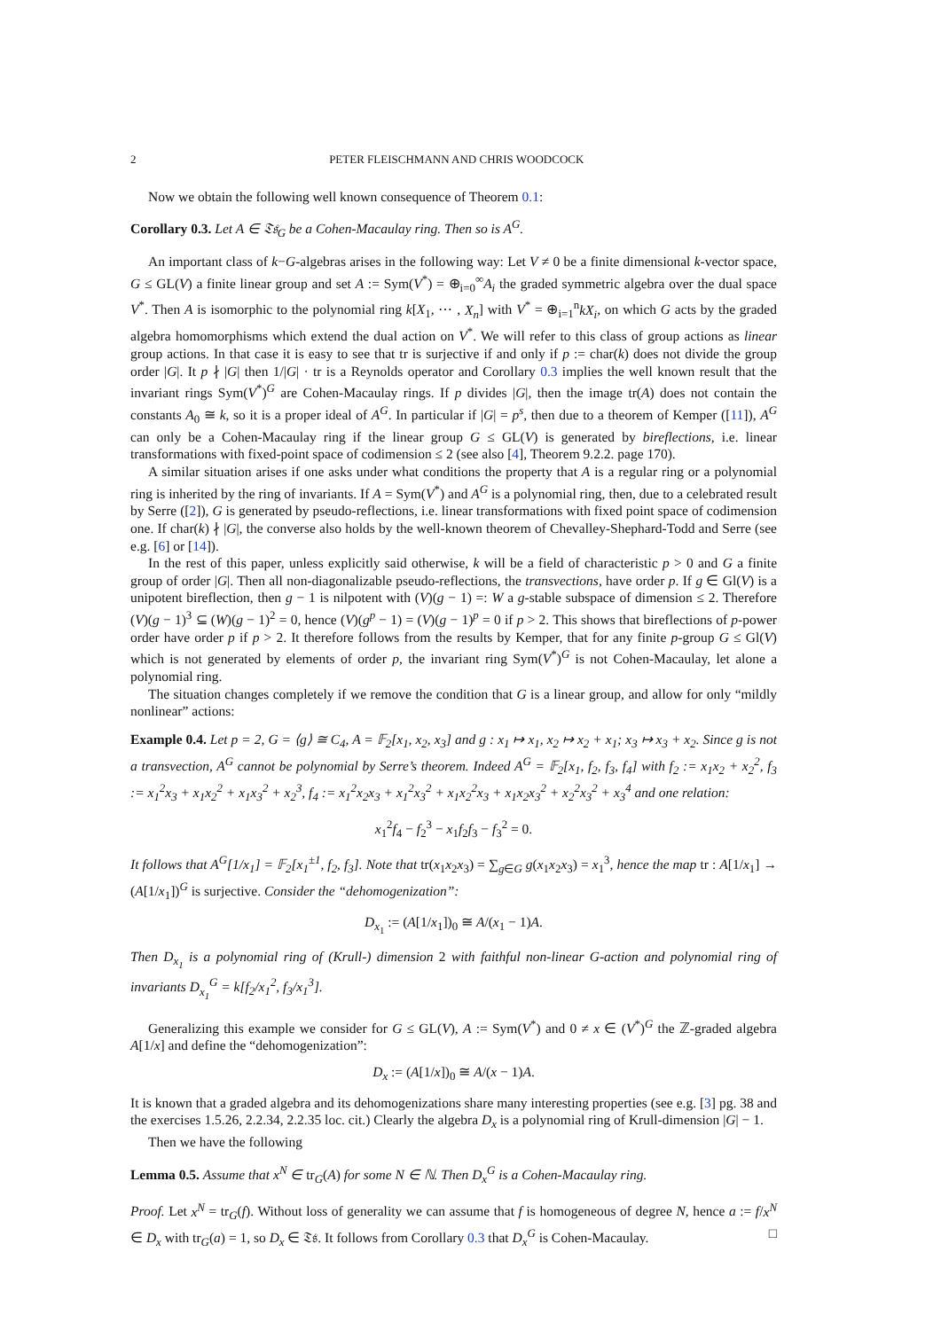2 PETER FLEISCHMANN AND CHRIS WOODCOCK
Now we obtain the following well known consequence of Theorem 0.1:
Corollary 0.3. Let A ∈ 𝔗𝔰<sub>G</sub> be a Cohen-Macaulay ring. Then so is A<sup>G</sup>.
An important class of k−G-algebras arises in the following way: Let V ≠ 0 be a finite dimensional k-vector space, G ≤ GL(V) a finite linear group and set A := Sym(V<sup>*</sup>) = ⊕<sub>i=0</sub><sup>∞</sup>A<sub>i</sub> the graded symmetric algebra over the dual space V<sup>*</sup>. Then A is isomorphic to the polynomial ring k[X<sub>1</sub>, ⋯ , X<sub>n</sub>] with V<sup>*</sup> = ⊕<sub>i=1</sub><sup>n</sup>kX<sub>i</sub>, on which G acts by the graded algebra homomorphisms which extend the dual action on V<sup>*</sup>. We will refer to this class of group actions as linear group actions. In that case it is easy to see that tr is surjective if and only if p := char(k) does not divide the group order |G|. It p ∤ |G| then 1/|G| · tr is a Reynolds operator and Corollary 0.3 implies the well known result that the invariant rings Sym(V<sup>*</sup>)<sup>G</sup> are Cohen-Macaulay rings. If p divides |G|, then the image tr(A) does not contain the constants A<sub>0</sub> ≅ k, so it is a proper ideal of A<sup>G</sup>. In particular if |G| = p<sup>s</sup>, then due to a theorem of Kemper ([11]), A<sup>G</sup> can only be a Cohen-Macaulay ring if the linear group G ≤ GL(V) is generated by bireflections, i.e. linear transformations with fixed-point space of codimension ≤ 2 (see also [4], Theorem 9.2.2. page 170).
A similar situation arises if one asks under what conditions the property that A is a regular ring or a polynomial ring is inherited by the ring of invariants. If A = Sym(V<sup>*</sup>) and A<sup>G</sup> is a polynomial ring, then, due to a celebrated result by Serre ([2]), G is generated by pseudo-reflections, i.e. linear transformations with fixed point space of codimension one. If char(k) ∤ |G|, the converse also holds by the well-known theorem of Chevalley-Shephard-Todd and Serre (see e.g. [6] or [14]).
In the rest of this paper, unless explicitly said otherwise, k will be a field of characteristic p > 0 and G a finite group of order |G|. Then all non-diagonalizable pseudo-reflections, the transvections, have order p. If g ∈ Gl(V) is a unipotent bireflection, then g − 1 is nilpotent with (V)(g − 1) =: W a g-stable subspace of dimension ≤ 2. Therefore (V)(g − 1)<sup>3</sup> ⊆ (W)(g − 1)<sup>2</sup> = 0, hence (V)(g<sup>p</sup> − 1) = (V)(g − 1)<sup>p</sup> = 0 if p > 2. This shows that bireflections of p-power order have order p if p > 2. It therefore follows from the results by Kemper, that for any finite p-group G ≤ Gl(V) which is not generated by elements of order p, the invariant ring Sym(V<sup>*</sup>)<sup>G</sup> is not Cohen-Macaulay, let alone a polynomial ring.
The situation changes completely if we remove the condition that G is a linear group, and allow for only “mildly nonlinear” actions:
Example 0.4. Let p = 2, G = ⟨g⟩ ≅ C<sub>4</sub>, A = 𝔽<sub>2</sub>[x<sub>1</sub>, x<sub>2</sub>, x<sub>3</sub>] and g : x<sub>1</sub> ↦ x<sub>1</sub>, x<sub>2</sub> ↦ x<sub>2</sub> + x<sub>1</sub>; x<sub>3</sub> ↦ x<sub>3</sub> + x<sub>2</sub>. Since g is not a transvection, A<sup>G</sup> cannot be polynomial by Serre’s theorem. Indeed A<sup>G</sup> = 𝔽<sub>2</sub>[x<sub>1</sub>, f<sub>2</sub>, f<sub>3</sub>, f<sub>4</sub>] with f<sub>2</sub> := x<sub>1</sub>x<sub>2</sub> + x<sub>2</sub><sup>2</sup>, f<sub>3</sub> := x<sub>1</sub><sup>2</sup>x<sub>3</sub> + x<sub>1</sub>x<sub>2</sub><sup>2</sup> + x<sub>1</sub>x<sub>3</sub><sup>2</sup> + x<sub>2</sub><sup>3</sup>, f<sub>4</sub> := x<sub>1</sub><sup>2</sup>x<sub>2</sub>x<sub>3</sub> + x<sub>1</sub><sup>2</sup>x<sub>3</sub><sup>2</sup> + x<sub>1</sub>x<sub>2</sub><sup>2</sup>x<sub>3</sub> + x<sub>1</sub>x<sub>2</sub>x<sub>3</sub><sup>2</sup> + x<sub>2</sub><sup>2</sup>x<sub>3</sub><sup>2</sup> + x<sub>3</sub><sup>4</sup> and one relation:
x<sub>1</sub><sup>2</sup>f<sub>4</sub> − f<sub>2</sub><sup>3</sup> − x<sub>1</sub>f<sub>2</sub>f<sub>3</sub> − f<sub>3</sub><sup>2</sup> = 0.
It follows that A<sup>G</sup>[1/x<sub>1</sub>] = 𝔽<sub>2</sub>[x<sub>1</sub><sup>±1</sup>, f<sub>2</sub>, f<sub>3</sub>]. Note that tr(x<sub>1</sub>x<sub>2</sub>x<sub>3</sub>) = ∑<sub>g∈G</sub> g(x<sub>1</sub>x<sub>2</sub>x<sub>3</sub>) = x<sub>1</sub><sup>3</sup>, hence the map tr : A[1/x<sub>1</sub>] → (A[1/x<sub>1</sub>])<sup>G</sup> is surjective. Consider the “dehomogenization”:
D<sub>x<sub>1</sub></sub> := (A[1/x<sub>1</sub>])<sub>0</sub> ≅ A/(x<sub>1</sub> − 1)A.
Then D<sub>x<sub>1</sub></sub> is a polynomial ring of (Krull-) dimension 2 with faithful non-linear G-action and polynomial ring of invariants D<sub>x<sub>1</sub></sub><sup>G</sup> = k[f<sub>2</sub>/x<sub>1</sub><sup>2</sup>, f<sub>3</sub>/x<sub>1</sub><sup>3</sup>].
Generalizing this example we consider for G ≤ GL(V), A := Sym(V<sup>*</sup>) and 0 ≠ x ∈ (V<sup>*</sup>)<sup>G</sup> the ℤ-graded algebra A[1/x] and define the “dehomogenization”:
D<sub>x</sub> := (A[1/x])<sub>0</sub> ≅ A/(x − 1)A.
It is known that a graded algebra and its dehomogenizations share many interesting properties (see e.g. [3] pg. 38 and the exercises 1.5.26, 2.2.34, 2.2.35 loc. cit.) Clearly the algebra D<sub>x</sub> is a polynomial ring of Krull-dimension |G| − 1.
Then we have the following
Lemma 0.5. Assume that x<sup>N</sup> ∈ tr<sub>G</sub>(A) for some N ∈ ℕ. Then D<sub>x</sub><sup>G</sup> is a Cohen-Macaulay ring.
Proof. Let x<sup>N</sup> = tr<sub>G</sub>(f). Without loss of generality we can assume that f is homogeneous of degree N, hence a := f/x<sup>N</sup> ∈ D<sub>x</sub> with tr<sub>G</sub>(a) = 1, so D<sub>x</sub> ∈ 𝔗𝔰. It follows from Corollary 0.3 that D<sub>x</sub><sup>G</sup> is Cohen-Macaulay. □